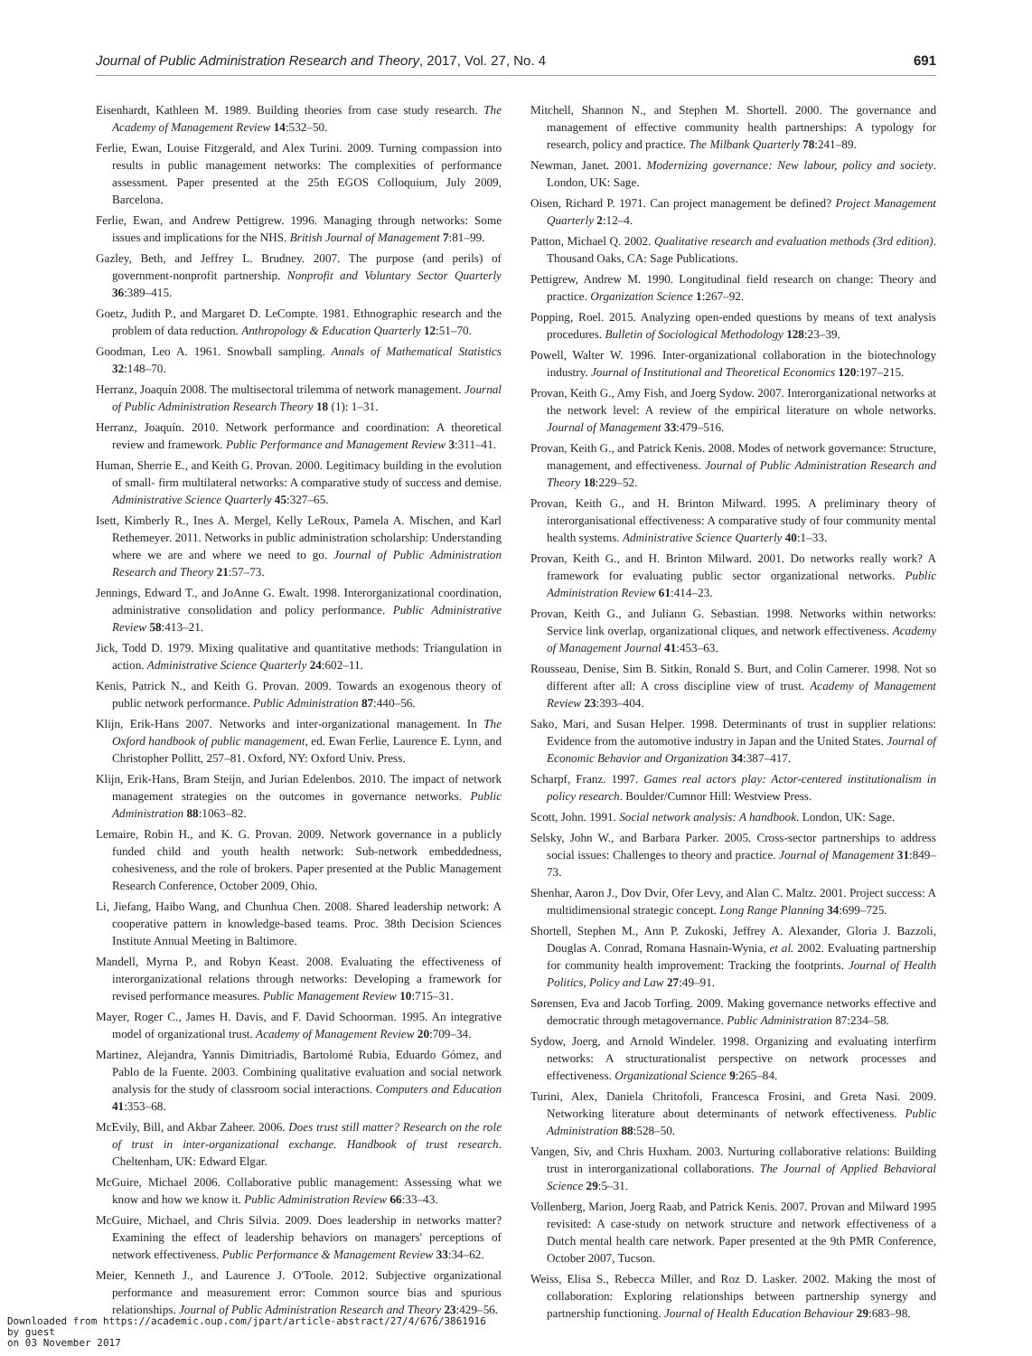Journal of Public Administration Research and Theory, 2017, Vol. 27, No. 4 691
Eisenhardt, Kathleen M. 1989. Building theories from case study research. The Academy of Management Review 14:532–50.
Ferlie, Ewan, Louise Fitzgerald, and Alex Turini. 2009. Turning compassion into results in public management networks: The complexities of performance assessment. Paper presented at the 25th EGOS Colloquium, July 2009, Barcelona.
Ferlie, Ewan, and Andrew Pettigrew. 1996. Managing through networks: Some issues and implications for the NHS. British Journal of Management 7:81–99.
Gazley, Beth, and Jeffrey L. Brudney. 2007. The purpose (and perils) of government-nonprofit partnership. Nonprofit and Voluntary Sector Quarterly 36:389–415.
Goetz, Judith P., and Margaret D. LeCompte. 1981. Ethnographic research and the problem of data reduction. Anthropology & Education Quarterly 12:51–70.
Goodman, Leo A. 1961. Snowball sampling. Annals of Mathematical Statistics 32:148–70.
Herranz, Joaquín 2008. The multisectoral trilemma of network management. Journal of Public Administration Research Theory 18 (1): 1–31.
Herranz, Joaquín. 2010. Network performance and coordination: A theoretical review and framework. Public Performance and Management Review 3:311–41.
Human, Sherrie E., and Keith G. Provan. 2000. Legitimacy building in the evolution of small- firm multilateral networks: A comparative study of success and demise. Administrative Science Quarterly 45:327–65.
Isett, Kimberly R., Ines A. Mergel, Kelly LeRoux, Pamela A. Mischen, and Karl Rethemeyer. 2011. Networks in public administration scholarship: Understanding where we are and where we need to go. Journal of Public Administration Research and Theory 21:57–73.
Jennings, Edward T., and JoAnne G. Ewalt. 1998. Interorganizational coordination, administrative consolidation and policy performance. Public Administrative Review 58:413–21.
Jick, Todd D. 1979. Mixing qualitative and quantitative methods: Triangulation in action. Administrative Science Quarterly 24:602–11.
Kenis, Patrick N., and Keith G. Provan. 2009. Towards an exogenous theory of public network performance. Public Administration 87:440–56.
Klijn, Erik-Hans 2007. Networks and inter-organizational management. In The Oxford handbook of public management, ed. Ewan Ferlie, Laurence E. Lynn, and Christopher Pollitt, 257–81. Oxford, NY: Oxford Univ. Press.
Klijn, Erik-Hans, Bram Steijn, and Jurian Edelenbos. 2010. The impact of network management strategies on the outcomes in governance networks. Public Administration 88:1063–82.
Lemaire, Robin H., and K. G. Provan. 2009. Network governance in a publicly funded child and youth health network: Sub-network embeddedness, cohesiveness, and the role of brokers. Paper presented at the Public Management Research Conference, October 2009, Ohio.
Li, Jiefang, Haibo Wang, and Chunhua Chen. 2008. Shared leadership network: A cooperative pattern in knowledge-based teams. Proc. 38th Decision Sciences Institute Annual Meeting in Baltimore.
Mandell, Myrna P., and Robyn Keast. 2008. Evaluating the effectiveness of interorganizational relations through networks: Developing a framework for revised performance measures. Public Management Review 10:715–31.
Mayer, Roger C., James H. Davis, and F. David Schoorman. 1995. An integrative model of organizational trust. Academy of Management Review 20:709–34.
Martinez, Alejandra, Yannis Dimitriadis, Bartolomé Rubia, Eduardo Gómez, and Pablo de la Fuente. 2003. Combining qualitative evaluation and social network analysis for the study of classroom social interactions. Computers and Education 41:353–68.
McEvily, Bill, and Akbar Zaheer. 2006. Does trust still matter? Research on the role of trust in inter-organizational exchange. Handbook of trust research. Cheltenham, UK: Edward Elgar.
McGuire, Michael 2006. Collaborative public management: Assessing what we know and how we know it. Public Administration Review 66:33–43.
McGuire, Michael, and Chris Silvia. 2009. Does leadership in networks matter? Examining the effect of leadership behaviors on managers' perceptions of network effectiveness. Public Performance & Management Review 33:34–62.
Meier, Kenneth J., and Laurence J. O'Toole. 2012. Subjective organizational performance and measurement error: Common source bias and spurious relationships. Journal of Public Administration Research and Theory 23:429–56.
Mitchell, Shannon N., and Stephen M. Shortell. 2000. The governance and management of effective community health partnerships: A typology for research, policy and practice. The Milbank Quarterly 78:241–89.
Newman, Janet. 2001. Modernizing governance: New labour, policy and society. London, UK: Sage.
Oisen, Richard P. 1971. Can project management be defined? Project Management Quarterly 2:12–4.
Patton, Michael Q. 2002. Qualitative research and evaluation methods (3rd edition). Thousand Oaks, CA: Sage Publications.
Pettigrew, Andrew M. 1990. Longitudinal field research on change: Theory and practice. Organization Science 1:267–92.
Popping, Roel. 2015. Analyzing open-ended questions by means of text analysis procedures. Bulletin of Sociological Methodology 128:23–39.
Powell, Walter W. 1996. Inter-organizational collaboration in the biotechnology industry. Journal of Institutional and Theoretical Economics 120:197–215.
Provan, Keith G., Amy Fish, and Joerg Sydow. 2007. Interorganizational networks at the network level: A review of the empirical literature on whole networks. Journal of Management 33:479–516.
Provan, Keith G., and Patrick Kenis. 2008. Modes of network governance: Structure, management, and effectiveness. Journal of Public Administration Research and Theory 18:229–52.
Provan, Keith G., and H. Brinton Milward. 1995. A preliminary theory of interorganisational effectiveness: A comparative study of four community mental health systems. Administrative Science Quarterly 40:1–33.
Provan, Keith G., and H. Brinton Milward. 2001. Do networks really work? A framework for evaluating public sector organizational networks. Public Administration Review 61:414–23.
Provan, Keith G., and Juliann G. Sebastian. 1998. Networks within networks: Service link overlap, organizational cliques, and network effectiveness. Academy of Management Journal 41:453–63.
Rousseau, Denise, Sim B. Sitkin, Ronald S. Burt, and Colin Camerer. 1998. Not so different after all: A cross discipline view of trust. Academy of Management Review 23:393–404.
Sako, Mari, and Susan Helper. 1998. Determinants of trust in supplier relations: Evidence from the automotive industry in Japan and the United States. Journal of Economic Behavior and Organization 34:387–417.
Scharpf, Franz. 1997. Games real actors play: Actor-centered institutionalism in policy research. Boulder/Cumnor Hill: Westview Press.
Scott, John. 1991. Social network analysis: A handbook. London, UK: Sage.
Selsky, John W., and Barbara Parker. 2005. Cross-sector partnerships to address social issues: Challenges to theory and practice. Journal of Management 31:849–73.
Shenhar, Aaron J., Dov Dvir, Ofer Levy, and Alan C. Maltz. 2001. Project success: A multidimensional strategic concept. Long Range Planning 34:699–725.
Shortell, Stephen M., Ann P. Zukoski, Jeffrey A. Alexander, Gloria J. Bazzoli, Douglas A. Conrad, Romana Hasnain-Wynia, et al. 2002. Evaluating partnership for community health improvement: Tracking the footprints. Journal of Health Politics, Policy and Law 27:49–91.
Sørensen, Eva and Jacob Torfing. 2009. Making governance networks effective and democratic through metagovernance. Public Administration 87:234–58.
Sydow, Joerg, and Arnold Windeler. 1998. Organizing and evaluating interfirm networks: A structurationalist perspective on network processes and effectiveness. Organizational Science 9:265–84.
Turini, Alex, Daniela Chritofoli, Francesca Frosini, and Greta Nasi. 2009. Networking literature about determinants of network effectiveness. Public Administration 88:528–50.
Vangen, Siv, and Chris Huxham. 2003. Nurturing collaborative relations: Building trust in interorganizational collaborations. The Journal of Applied Behavioral Science 29:5–31.
Vollenberg, Marion, Joerg Raab, and Patrick Kenis. 2007. Provan and Milward 1995 revisited: A case-study on network structure and network effectiveness of a Dutch mental health care network. Paper presented at the 9th PMR Conference, October 2007, Tucson.
Weiss, Elisa S., Rebecca Miller, and Roz D. Lasker. 2002. Making the most of collaboration: Exploring relationships between partnership synergy and partnership functioning. Journal of Health Education Behaviour 29:683–98.
Downloaded from https://academic.oup.com/jpart/article-abstract/27/4/676/3861916
by guest
on 03 November 2017